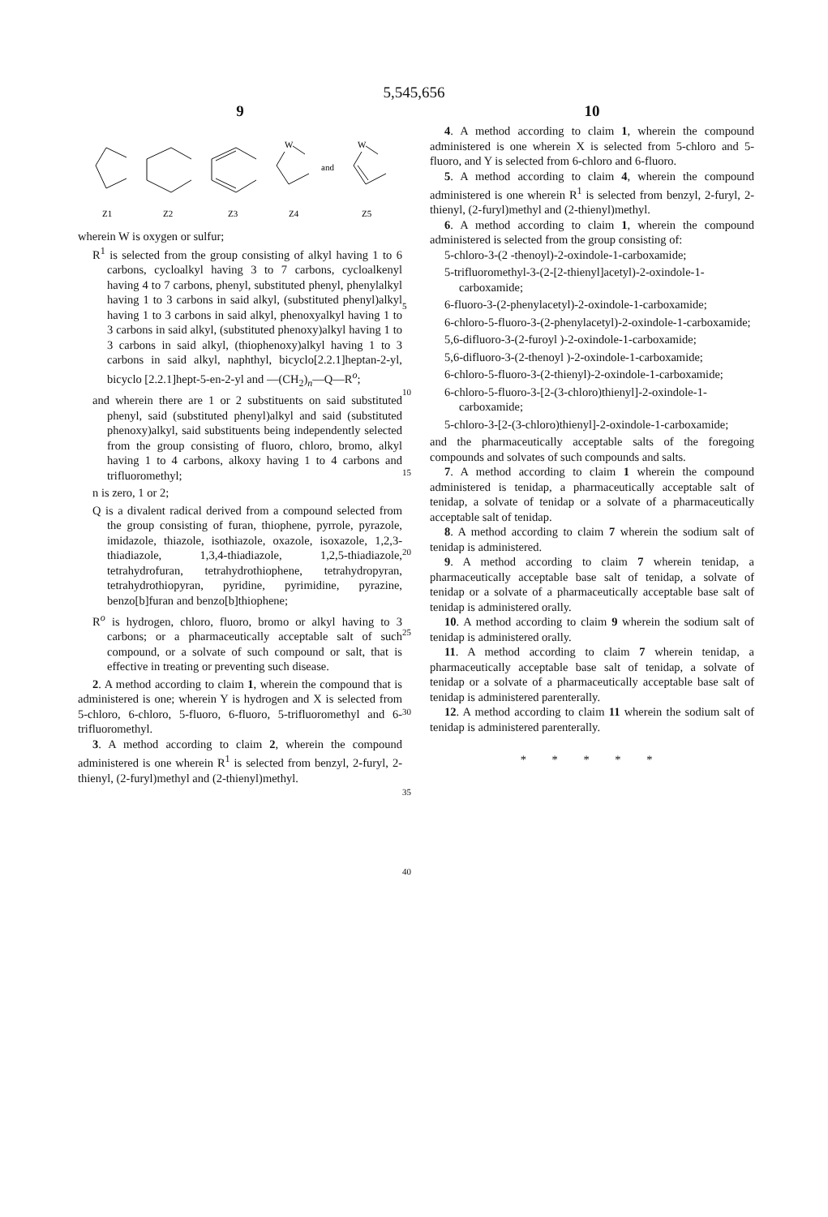5,545,656
9
W
W
and
Z1
Z2
Z3
Z4
Z5
wherein W is oxygen or sulfur;
R<sup>1</sup> is selected from the group consisting of alkyl having 1 to 6 carbons, cycloalkyl having 3 to 7 carbons, cycloalkenyl having 4 to 7 carbons, phenyl, substituted phenyl, phenylalkyl having 1 to 3 carbons in said alkyl, (substituted phenyl)alkyl having 1 to 3 carbons in said alkyl, phenoxyalkyl having 1 to 3 carbons in said alkyl, (substituted phenoxy)alkyl having 1 to 3 carbons in said alkyl, (thiophenoxy)alkyl having 1 to 3 carbons in said alkyl, naphthyl, bicyclo[2.2.1]heptan-2-yl, bicyclo [2.2.1]hept-5-en-2-yl and —(CH<sub>2</sub>)<sub>n</sub>—Q—R<sup>o</sup>;
and wherein there are 1 or 2 substituents on said substituted phenyl, said (substituted phenyl)alkyl and said (substituted phenoxy)alkyl, said substituents being independently selected from the group consisting of fluoro, chloro, bromo, alkyl having 1 to 4 carbons, alkoxy having 1 to 4 carbons and trifluoromethyl;
n is zero, 1 or 2;
Q is a divalent radical derived from a compound selected from the group consisting of furan, thiophene, pyrrole, pyrazole, imidazole, thiazole, isothiazole, oxazole, isoxazole, 1,2,3-thiadiazole, 1,3,4-thiadiazole, 1,2,5-thiadiazole, tetrahydrofuran, tetrahydrothiophene, tetrahydropyran, tetrahydrothiopyran, pyridine, pyrimidine, pyrazine, benzo[b]furan and benzo[b]thiophene;
R<sup>o</sup> is hydrogen, chloro, fluoro, bromo or alkyl having to 3 carbons; or a pharmaceutically acceptable salt of such compound, or a solvate of such compound or salt, that is effective in treating or preventing such disease.
2. A method according to claim 1, wherein the compound that is administered is one; wherein Y is hydrogen and X is selected from 5-chloro, 6-chloro, 5-fluoro, 6-fluoro, 5-trifluoromethyl and 6-trifluoromethyl.
3. A method according to claim 2, wherein the compound administered is one wherein R<sup>1</sup> is selected from benzyl, 2-furyl, 2-thienyl, (2-furyl)methyl and (2-thienyl)methyl.
5
10
15
20
25
30
35
40
10
4. A method according to claim 1, wherein the compound administered is one wherein X is selected from 5-chloro and 5-fluoro, and Y is selected from 6-chloro and 6-fluoro.
5. A method according to claim 4, wherein the compound administered is one wherein R<sup>1</sup> is selected from benzyl, 2-furyl, 2-thienyl, (2-furyl)methyl and (2-thienyl)methyl.
6. A method according to claim 1, wherein the compound administered is selected from the group consisting of:
5-chloro-3-(2 -thenoyl)-2-oxindole-1-carboxamide;
5-trifluoromethyl-3-(2-[2-thienyl]acetyl)-2-oxindole-1-carboxamide;
6-fluoro-3-(2-phenylacetyl)-2-oxindole-1-carboxamide;
6-chloro-5-fluoro-3-(2-phenylacetyl)-2-oxindole-1-carboxamide;
5,6-difluoro-3-(2-furoyl )-2-oxindole-1-carboxamide;
5,6-difluoro-3-(2-thenoyl )-2-oxindole-1-carboxamide;
6-chloro-5-fluoro-3-(2-thienyl)-2-oxindole-1-carboxamide;
6-chloro-5-fluoro-3-[2-(3-chloro)thienyl]-2-oxindole-1-carboxamide;
5-chloro-3-[2-(3-chloro)thienyl]-2-oxindole-1-carboxamide;
and the pharmaceutically acceptable salts of the foregoing compounds and solvates of such compounds and salts.
7. A method according to claim 1 wherein the compound administered is tenidap, a pharmaceutically acceptable salt of tenidap, a solvate of tenidap or a solvate of a pharmaceutically acceptable salt of tenidap.
8. A method according to claim 7 wherein the sodium salt of tenidap is administered.
9. A method according to claim 7 wherein tenidap, a pharmaceutically acceptable base salt of tenidap, a solvate of tenidap or a solvate of a pharmaceutically acceptable base salt of tenidap is administered orally.
10. A method according to claim 9 wherein the sodium salt of tenidap is administered orally.
11. A method according to claim 7 wherein tenidap, a pharmaceutically acceptable base salt of tenidap, a solvate of tenidap or a solvate of a pharmaceutically acceptable base salt of tenidap is administered parenterally.
12. A method according to claim 11 wherein the sodium salt of tenidap is administered parenterally.
* * * * *